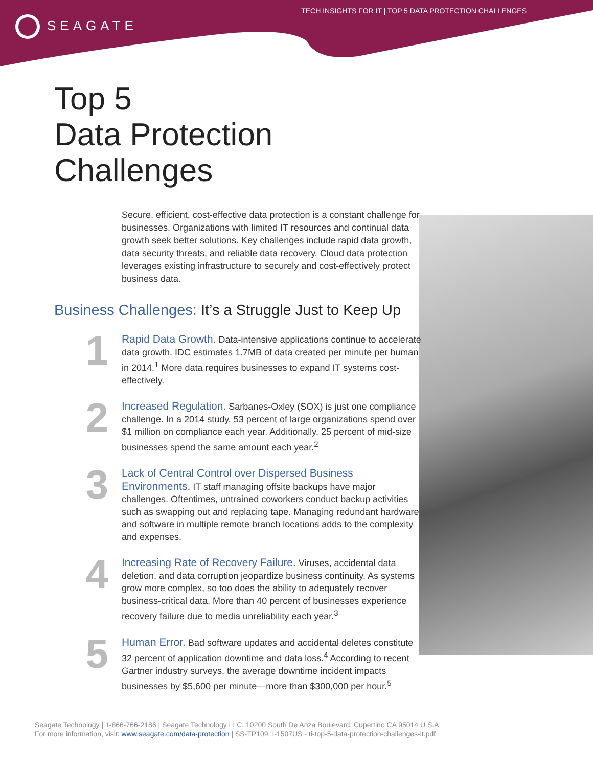SEAGATE
TECH INSIGHTS FOR IT | TOP 5 DATA PROTECTION CHALLENGES
Top 5
Data Protection
Challenges
Secure, efficient, cost-effective data protection is a constant challenge for businesses. Organizations with limited IT resources and continual data growth seek better solutions. Key challenges include rapid data growth, data security threats, and reliable data recovery. Cloud data protection leverages existing infrastructure to securely and cost-effectively protect business data.
Business Challenges: It’s a Struggle Just to Keep Up
1
Rapid Data Growth. Data-intensive applications continue to accelerate data growth. IDC estimates 1.7MB of data created per minute per human in 2014.<sup>1</sup> More data requires businesses to expand IT systems cost-effectively.
2
Increased Regulation. Sarbanes-Oxley (SOX) is just one compliance challenge. In a 2014 study, 53 percent of large organizations spend over $1 million on compliance each year. Additionally, 25 percent of mid-size businesses spend the same amount each year.<sup>2</sup>
3
Lack of Central Control over Dispersed Business Environments. IT staff managing offsite backups have major challenges. Oftentimes, untrained coworkers conduct backup activities such as swapping out and replacing tape. Managing redundant hardware and software in multiple remote branch locations adds to the complexity and expenses.
4
Increasing Rate of Recovery Failure. Viruses, accidental data deletion, and data corruption jeopardize business continuity. As systems grow more complex, so too does the ability to adequately recover business-critical data. More than 40 percent of businesses experience recovery failure due to media unreliability each year.<sup>3</sup>
5
Human Error. Bad software updates and accidental deletes constitute 32 percent of application downtime and data loss.<sup>4</sup> According to recent Gartner industry surveys, the average downtime incident impacts businesses by $5,600 per minute—more than $300,000 per hour.<sup>5</sup>
Seagate Technology | 1-866-766-2186 | Seagate Technology LLC, 10200 South De Anza Boulevard, Cupertino CA 95014 U.S.A
For more information, visit: www.seagate.com/data-protection | SS-TP109.1-1507US - ti-top-5-data-protection-challenges-it.pdf